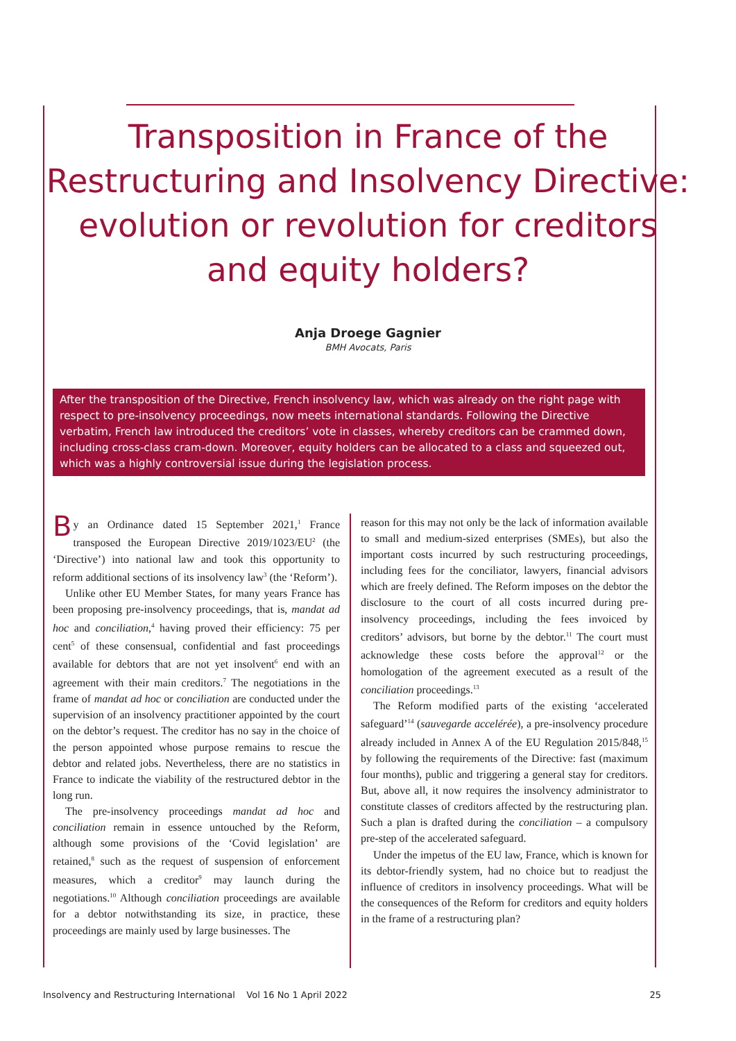Transposition in France of the
Restructuring and Insolvency Directive:
evolution or revolution for creditors
and equity holders?
Anja Droege Gagnier
BMH Avocats, Paris
After the transposition of the Directive, French insolvency law, which was already on the right page with respect to pre-insolvency proceedings, now meets international standards. Following the Directive verbatim, French law introduced the creditors’ vote in classes, whereby creditors can be crammed down, including cross-class cram-down. Moreover, equity holders can be allocated to a class and squeezed out, which was a highly controversial issue during the legislation process.
By an Ordinance dated 15 September 2021,<sup>1</sup> France transposed the European Directive 2019/1023/EU<sup>2</sup> (the ‘Directive’) into national law and took this opportunity to reform additional sections of its insolvency law<sup>3</sup> (the ‘Reform’).
Unlike other EU Member States, for many years France has been proposing pre-insolvency proceedings, that is, mandat ad hoc and conciliation,<sup>4</sup> having proved their efficiency: 75 per cent<sup>5</sup> of these consensual, confidential and fast proceedings available for debtors that are not yet insolvent<sup>6</sup> end with an agreement with their main creditors.<sup>7</sup> The negotiations in the frame of mandat ad hoc or conciliation are conducted under the supervision of an insolvency practitioner appointed by the court on the debtor’s request. The creditor has no say in the choice of the person appointed whose purpose remains to rescue the debtor and related jobs. Nevertheless, there are no statistics in France to indicate the viability of the restructured debtor in the long run.
The pre-insolvency proceedings mandat ad hoc and conciliation remain in essence untouched by the Reform, although some provisions of the ‘Covid legislation’ are retained,<sup>8</sup> such as the request of suspension of enforcement measures, which a creditor<sup>9</sup> may launch during the negotiations.<sup>10</sup> Although conciliation proceedings are available for a debtor notwithstanding its size, in practice, these proceedings are mainly used by large businesses. The
reason for this may not only be the lack of information available to small and medium-sized enterprises (SMEs), but also the important costs incurred by such restructuring proceedings, including fees for the conciliator, lawyers, financial advisors which are freely defined. The Reform imposes on the debtor the disclosure to the court of all costs incurred during pre-insolvency proceedings, including the fees invoiced by creditors’ advisors, but borne by the debtor.<sup>11</sup> The court must acknowledge these costs before the approval<sup>12</sup> or the homologation of the agreement executed as a result of the conciliation proceedings.<sup>13</sup>
The Reform modified parts of the existing ‘accelerated safeguard’<sup>14</sup> (sauvegarde accelérée), a pre-insolvency procedure already included in Annex A of the EU Regulation 2015/848,<sup>15</sup> by following the requirements of the Directive: fast (maximum four months), public and triggering a general stay for creditors. But, above all, it now requires the insolvency administrator to constitute classes of creditors affected by the restructuring plan. Such a plan is drafted during the conciliation – a compulsory pre-step of the accelerated safeguard.
Under the impetus of the EU law, France, which is known for its debtor-friendly system, had no choice but to readjust the influence of creditors in insolvency proceedings. What will be the consequences of the Reform for creditors and equity holders in the frame of a restructuring plan?
Insolvency and Restructuring International Vol 16 No 1 April 2022 25